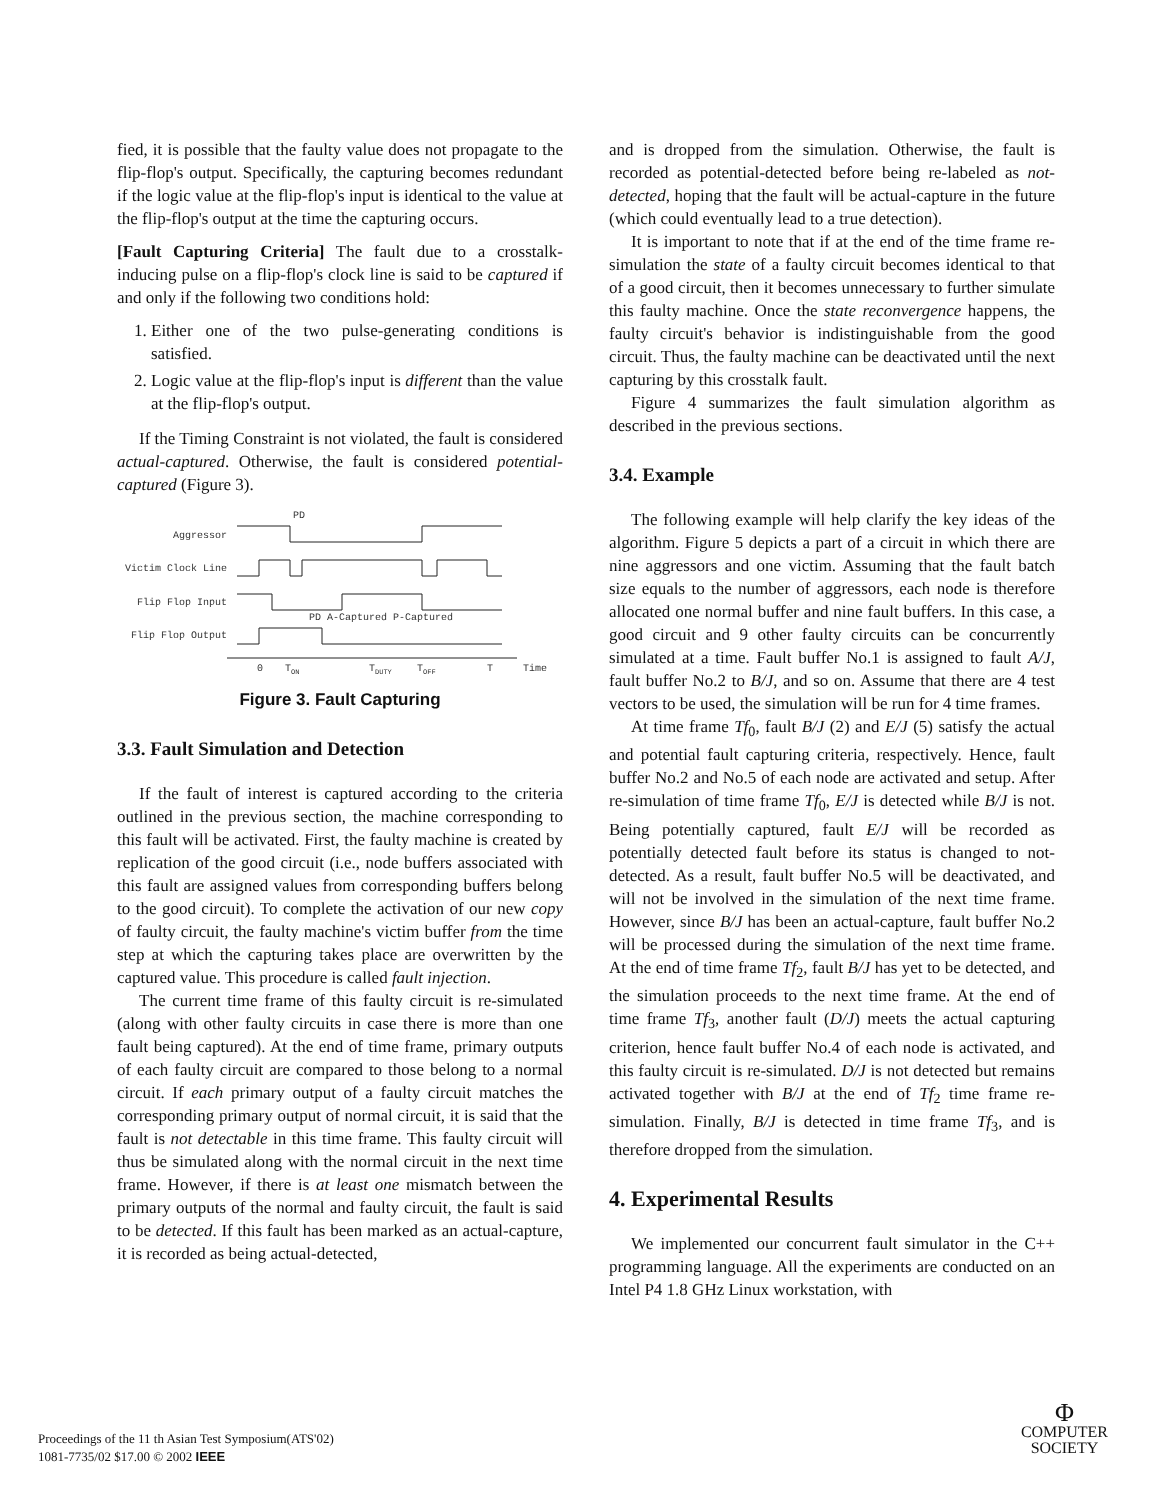fied, it is possible that the faulty value does not propagate to the flip-flop's output. Specifically, the capturing becomes redundant if the logic value at the flip-flop's input is identical to the value at the flip-flop's output at the time the capturing occurs.
[Fault Capturing Criteria] The fault due to a crosstalk-inducing pulse on a flip-flop's clock line is said to be captured if and only if the following two conditions hold:
1. Either one of the two pulse-generating conditions is satisfied.
2. Logic value at the flip-flop's input is different than the value at the flip-flop's output.
If the Timing Constraint is not violated, the fault is considered actual-captured. Otherwise, the fault is considered potential-captured (Figure 3).
Aggressor
Victim Clock Line
Flip Flop Input
Flip Flop Output
0
TON
TDUTY
TOFF
T
Time
PD
PD
A-Captured
P-Captured
Figure 3. Fault Capturing
3.3. Fault Simulation and Detection
If the fault of interest is captured according to the criteria outlined in the previous section, the machine corresponding to this fault will be activated. First, the faulty machine is created by replication of the good circuit (i.e., node buffers associated with this fault are assigned values from corresponding buffers belong to the good circuit). To complete the activation of our new copy of faulty circuit, the faulty machine's victim buffer from the time step at which the capturing takes place are overwritten by the captured value. This procedure is called fault injection.
The current time frame of this faulty circuit is re-simulated (along with other faulty circuits in case there is more than one fault being captured). At the end of time frame, primary outputs of each faulty circuit are compared to those belong to a normal circuit. If each primary output of a faulty circuit matches the corresponding primary output of normal circuit, it is said that the fault is not detectable in this time frame. This faulty circuit will thus be simulated along with the normal circuit in the next time frame. However, if there is at least one mismatch between the primary outputs of the normal and faulty circuit, the fault is said to be detected. If this fault has been marked as an actual-capture, it is recorded as being actual-detected,
and is dropped from the simulation. Otherwise, the fault is recorded as potential-detected before being re-labeled as not-detected, hoping that the fault will be actual-capture in the future (which could eventually lead to a true detection).
It is important to note that if at the end of the time frame re-simulation the state of a faulty circuit becomes identical to that of a good circuit, then it becomes unnecessary to further simulate this faulty machine. Once the state reconvergence happens, the faulty circuit's behavior is indistinguishable from the good circuit. Thus, the faulty machine can be deactivated until the next capturing by this crosstalk fault.
Figure 4 summarizes the fault simulation algorithm as described in the previous sections.
3.4. Example
The following example will help clarify the key ideas of the algorithm. Figure 5 depicts a part of a circuit in which there are nine aggressors and one victim. Assuming that the fault batch size equals to the number of aggressors, each node is therefore allocated one normal buffer and nine fault buffers. In this case, a good circuit and 9 other faulty circuits can be concurrently simulated at a time. Fault buffer No.1 is assigned to fault A/J, fault buffer No.2 to B/J, and so on. Assume that there are 4 test vectors to be used, the simulation will be run for 4 time frames.
At time frame Tf<sub>0</sub>, fault B/J (2) and E/J (5) satisfy the actual and potential fault capturing criteria, respectively. Hence, fault buffer No.2 and No.5 of each node are activated and setup. After re-simulation of time frame Tf<sub>0</sub>, E/J is detected while B/J is not. Being potentially captured, fault E/J will be recorded as potentially detected fault before its status is changed to not-detected. As a result, fault buffer No.5 will be deactivated, and will not be involved in the simulation of the next time frame. However, since B/J has been an actual-capture, fault buffer No.2 will be processed during the simulation of the next time frame. At the end of time frame Tf<sub>2</sub>, fault B/J has yet to be detected, and the simulation proceeds to the next time frame. At the end of time frame Tf<sub>3</sub>, another fault (D/J) meets the actual capturing criterion, hence fault buffer No.4 of each node is activated, and this faulty circuit is re-simulated. D/J is not detected but remains activated together with B/J at the end of Tf<sub>2</sub> time frame re-simulation. Finally, B/J is detected in time frame Tf<sub>3</sub>, and is therefore dropped from the simulation.
4. Experimental Results
We implemented our concurrent fault simulator in the C++ programming language. All the experiments are conducted on an Intel P4 1.8 GHz Linux workstation, with
Proceedings of the 11 th Asian Test Symposium(ATS'02)
1081-7735/02 $17.00 © 2002 IEEE
Φ
COMPUTER
SOCIETY